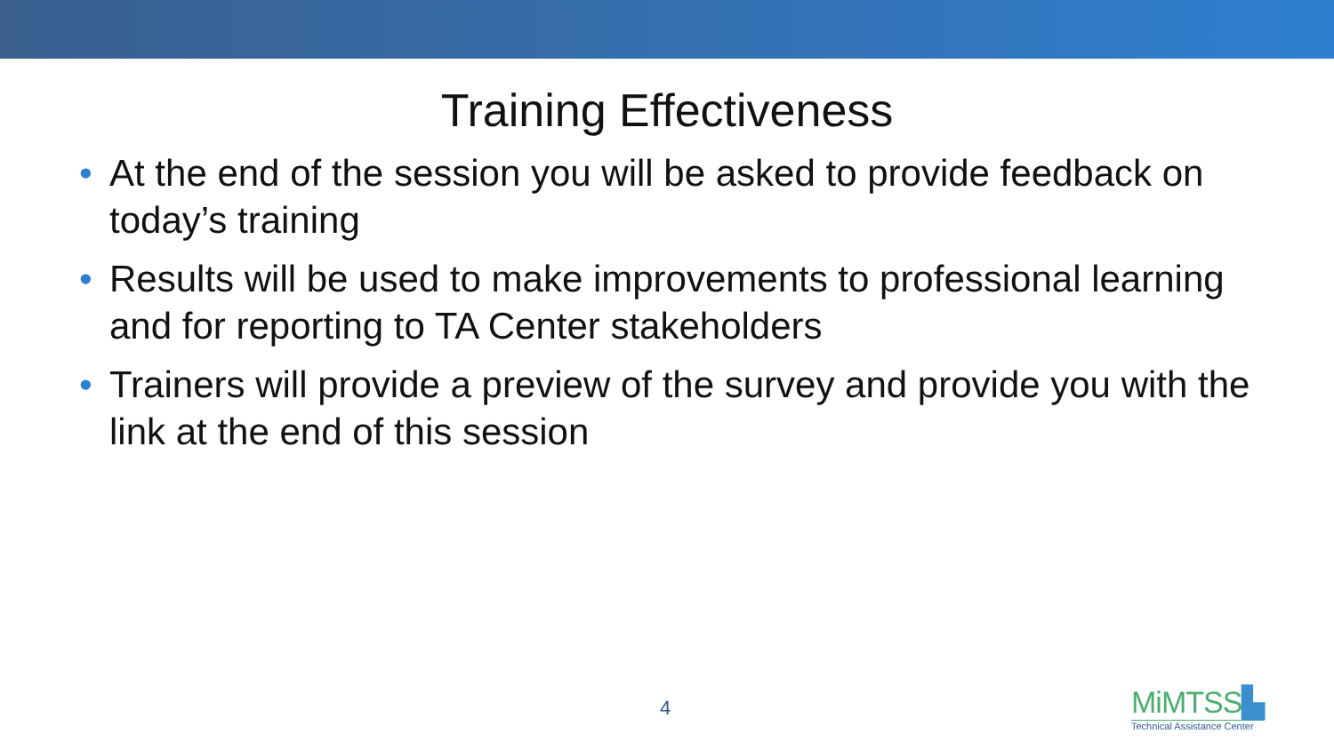Training Effectiveness
• At the end of the session you will be asked to provide feedback on today’s training
• Results will be used to make improvements to professional learning and for reporting to TA Center stakeholders
• Trainers will provide a preview of the survey and provide you with the link at the end of this session
4
MiMTSS▙
Technical Assistance Center